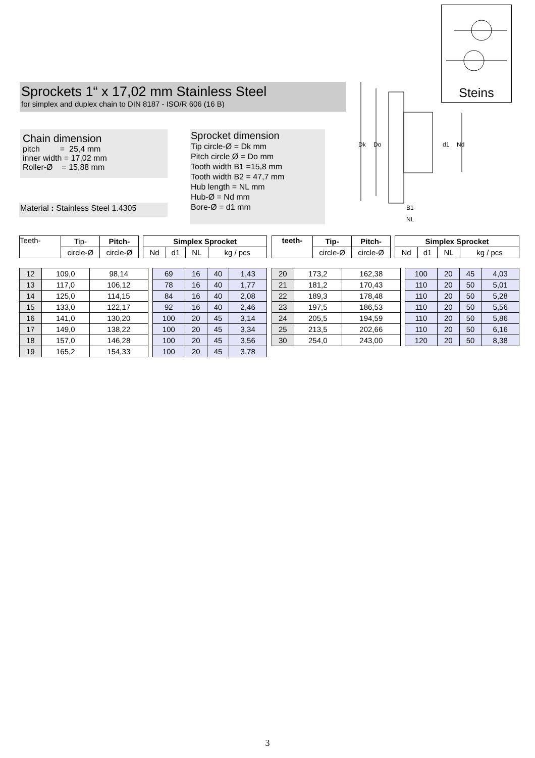Steins
Sprockets 1“ x 17,02 mm Stainless Steel
for simplex and duplex chain to DIN 8187 - ISO/R 606 (16 B)
Chain dimension
pitch = 25,4 mm
inner width = 17,02 mm
Roller-Ø = 15,88 mm
Material : Stainless Steel 1.4305
Sprocket dimension
Tip circle-Ø = Dk mm
Pitch circle Ø = Do mm
Tooth width B1 =15,8 mm
Tooth width B2 = 47,7 mm
Hub length = NL mm
Hub-Ø = Nd mm
Bore-Ø = d1 mm
Dk
Do
d1
Nd
B1
NL
| Teeth- | Tip- | Pitch- | | Simplex Sprocket | | | |
| | circle-Ø | circle-Ø | | Nd | d1 | NL | kg / pcs |
| 12 | 109,0 | 98,14 | | 69 | 16 | 40 | 1,43 |
| 13 | 117,0 | 106,12 | | 78 | 16 | 40 | 1,77 |
| 14 | 125,0 | 114,15 | | 84 | 16 | 40 | 2,08 |
| 15 | 133,0 | 122,17 | | 92 | 16 | 40 | 2,46 |
| 16 | 141,0 | 130,20 | | 100 | 20 | 45 | 3,14 |
| 17 | 149,0 | 138,22 | | 100 | 20 | 45 | 3,34 |
| 18 | 157,0 | 146,28 | | 100 | 20 | 45 | 3,56 |
| 19 | 165,2 | 154,33 | | 100 | 20 | 45 | 3,78 |
| teeth- | Tip- | Pitch- | | Simplex Sprocket | | | |
| | circle-Ø | circle-Ø | | Nd | d1 | NL | kg / pcs |
| 20 | 173,2 | 162,38 | | 100 | 20 | 45 | 4,03 |
| 21 | 181,2 | 170,43 | | 110 | 20 | 50 | 5,01 |
| 22 | 189,3 | 178,48 | | 110 | 20 | 50 | 5,28 |
| 23 | 197,5 | 186,53 | | 110 | 20 | 50 | 5,56 |
| 24 | 205,5 | 194,59 | | 110 | 20 | 50 | 5,86 |
| 25 | 213,5 | 202,66 | | 110 | 20 | 50 | 6,16 |
| 30 | 254,0 | 243,00 | | 120 | 20 | 50 | 8,38 |
3